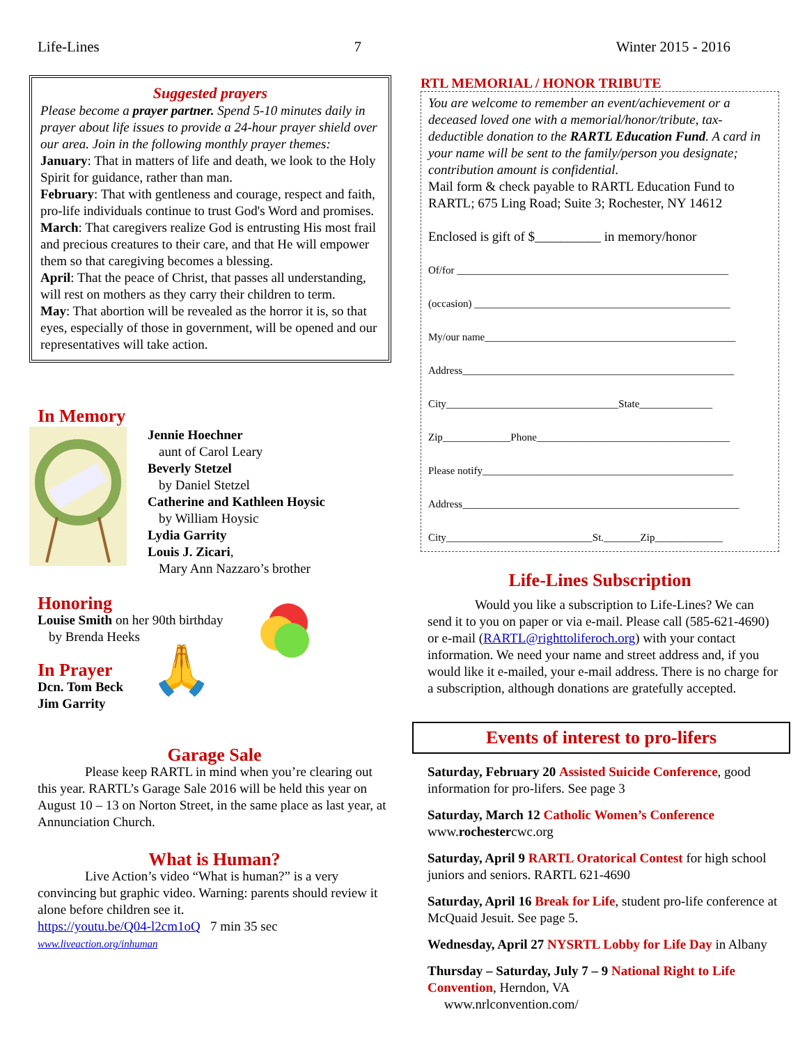Life-Lines 7 Winter 2015 - 2016
Suggested prayers
Please become a prayer partner. Spend 5-10 minutes daily in prayer about life issues to provide a 24-hour prayer shield over our area. Join in the following monthly prayer themes:
January: That in matters of life and death, we look to the Holy Spirit for guidance, rather than man.
February: That with gentleness and courage, respect and faith, pro-life individuals continue to trust God's Word and promises.
March: That caregivers realize God is entrusting His most frail and precious creatures to their care, and that He will empower them so that caregiving becomes a blessing.
April: That the peace of Christ, that passes all understanding, will rest on mothers as they carry their children to term.
May: That abortion will be revealed as the horror it is, so that eyes, especially of those in government, will be opened and our representatives will take action.
In Memory
Jennie Hoechner
aunt of Carol Leary
Beverly Stetzel
by Daniel Stetzel
Catherine and Kathleen Hoysic
by William Hoysic
Lydia Garrity
Louis J. Zicari,
Mary Ann Nazzaro’s brother
Honoring
Louise Smith on her 90th birthday
by Brenda Heeks
In Prayer
Dcn. Tom Beck
Jim Garrity
🙏
Garage Sale
Please keep RARTL in mind when you’re clearing out this year. RARTL’s Garage Sale 2016 will be held this year on August 10 – 13 on Norton Street, in the same place as last year, at Annunciation Church.
What is Human?
Live Action’s video “What is human?” is a very convincing but graphic video. Warning: parents should review it alone before children see it.
https://youtu.be/Q04-l2cm1oQ 7 min 35 sec
www.liveaction.org/inhuman
RTL MEMORIAL / HONOR TRIBUTE
You are welcome to remember an event/achievement or a deceased loved one with a memorial/honor/tribute, tax-deductible donation to the RARTL Education Fund. A card in your name will be sent to the family/person you designate; contribution amount is confidential.
Mail form & check payable to RARTL Education Fund to RARTL; 675 Ling Road; Suite 3; Rochester, NY 14612
Enclosed is gift of $__________ in memory/honor
Of/for ____________________________________________________
(occasion) _________________________________________________
My/our name________________________________________________
Address____________________________________________________
City_________________________________State______________
Zip_____________Phone_____________________________________
Please notify________________________________________________
Address_____________________________________________________
City____________________________St._______Zip_____________
Life-Lines Subscription
Would you like a subscription to Life-Lines? We can send it to you on paper or via e-mail. Please call (585-621-4690) or e-mail (RARTL@righttoliferoch.org) with your contact information. We need your name and street address and, if you would like it e-mailed, your e-mail address. There is no charge for a subscription, although donations are gratefully accepted.
Events of interest to pro-lifers
Saturday, February 20 Assisted Suicide Conference, good information for pro-lifers. See page 3
Saturday, March 12 Catholic Women’s Conference www.rochestercwc.org
Saturday, April 9 RARTL Oratorical Contest for high school juniors and seniors. RARTL 621-4690
Saturday, April 16 Break for Life, student pro-life conference at McQuaid Jesuit. See page 5.
Wednesday, April 27 NYSRTL Lobby for Life Day in Albany
Thursday – Saturday, July 7 – 9 National Right to Life Convention, Herndon, VA
www.nrlconvention.com/